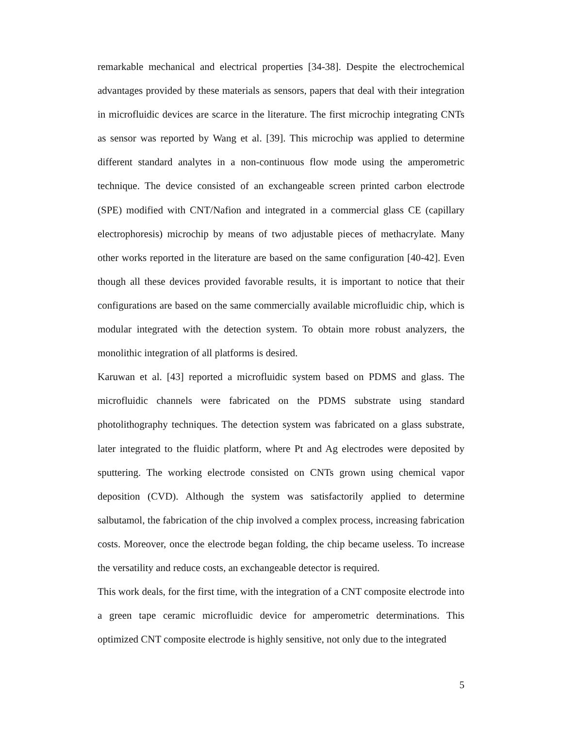remarkable mechanical and electrical properties [34-38]. Despite the electrochemical advantages provided by these materials as sensors, papers that deal with their integration in microfluidic devices are scarce in the literature. The first microchip integrating CNTs as sensor was reported by Wang et al. [39]. This microchip was applied to determine different standard analytes in a non-continuous flow mode using the amperometric technique. The device consisted of an exchangeable screen printed carbon electrode (SPE) modified with CNT/Nafion and integrated in a commercial glass CE (capillary electrophoresis) microchip by means of two adjustable pieces of methacrylate. Many other works reported in the literature are based on the same configuration [40-42]. Even though all these devices provided favorable results, it is important to notice that their configurations are based on the same commercially available microfluidic chip, which is modular integrated with the detection system. To obtain more robust analyzers, the monolithic integration of all platforms is desired.
Karuwan et al. [43] reported a microfluidic system based on PDMS and glass. The microfluidic channels were fabricated on the PDMS substrate using standard photolithography techniques. The detection system was fabricated on a glass substrate, later integrated to the fluidic platform, where Pt and Ag electrodes were deposited by sputtering. The working electrode consisted on CNTs grown using chemical vapor deposition (CVD). Although the system was satisfactorily applied to determine salbutamol, the fabrication of the chip involved a complex process, increasing fabrication costs. Moreover, once the electrode began folding, the chip became useless. To increase the versatility and reduce costs, an exchangeable detector is required.
This work deals, for the first time, with the integration of a CNT composite electrode into a green tape ceramic microfluidic device for amperometric determinations. This optimized CNT composite electrode is highly sensitive, not only due to the integrated
5